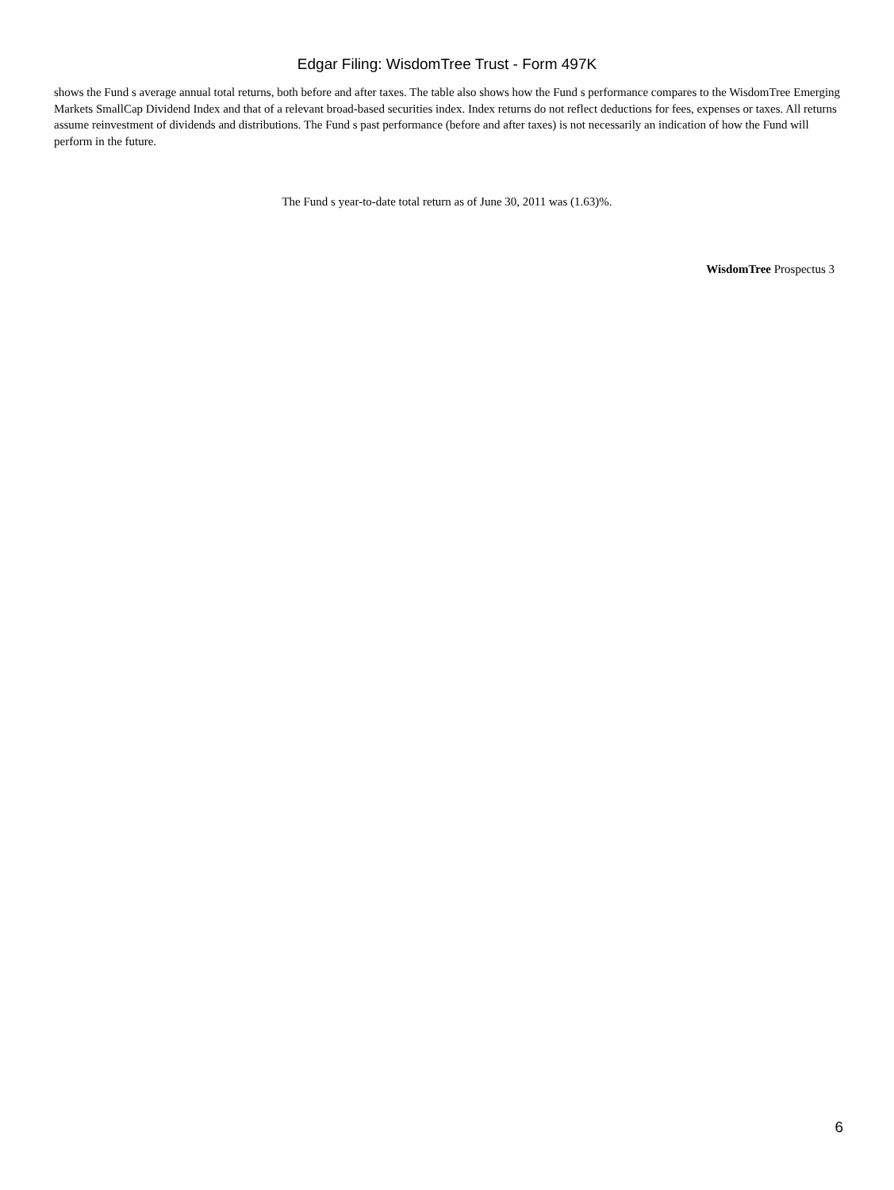Edgar Filing: WisdomTree Trust - Form 497K
shows the Fund s average annual total returns, both before and after taxes. The table also shows how the Fund s performance compares to the WisdomTree Emerging Markets SmallCap Dividend Index and that of a relevant broad-based securities index. Index returns do not reflect deductions for fees, expenses or taxes. All returns assume reinvestment of dividends and distributions. The Fund s past performance (before and after taxes) is not necessarily an indication of how the Fund will perform in the future.
The Fund s year-to-date total return as of June 30, 2011 was (1.63)%.
WisdomTree Prospectus 3
6